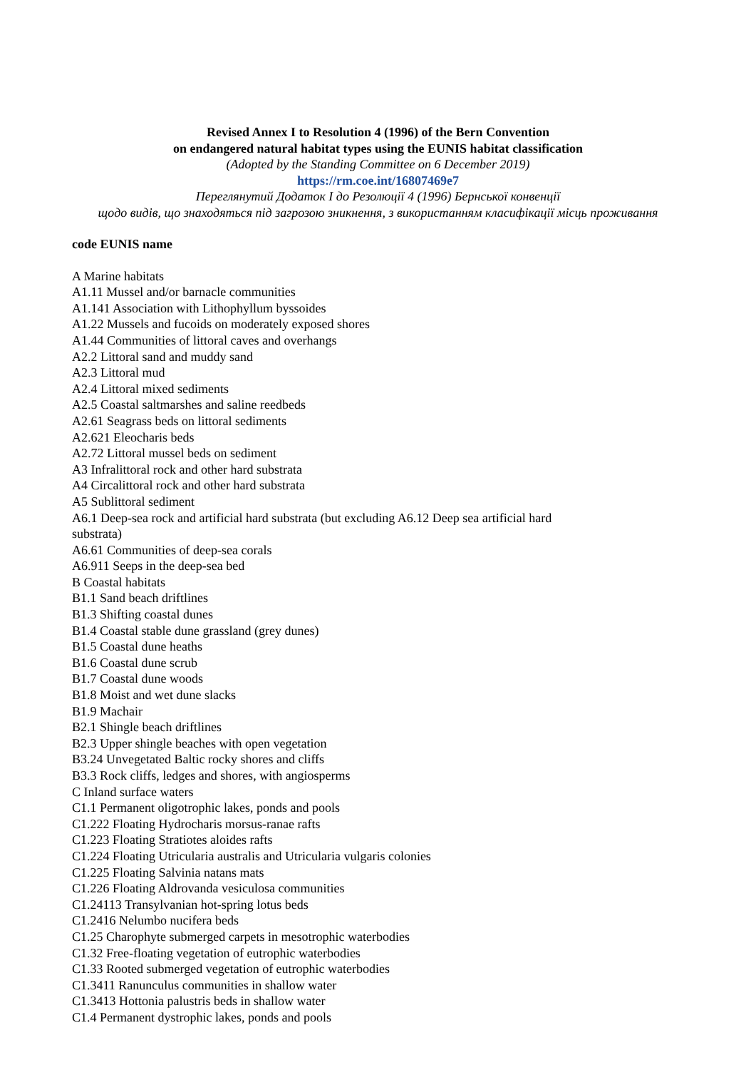Revised Annex I to Resolution 4 (1996) of the Bern Convention
on endangered natural habitat types using the EUNIS habitat classification
(Adopted by the Standing Committee on 6 December 2019)
https://rm.coe.int/16807469e7
Переглянутий Додаток I до Резолюції 4 (1996) Бернської конвенції
щодо видів, що знаходяться під загрозою зникнення, з використанням класифікації місць проживання
code EUNIS name
A Marine habitats
A1.11 Mussel and/or barnacle communities
A1.141 Association with Lithophyllum byssoides
A1.22 Mussels and fucoids on moderately exposed shores
A1.44 Communities of littoral caves and overhangs
A2.2 Littoral sand and muddy sand
A2.3 Littoral mud
A2.4 Littoral mixed sediments
A2.5 Coastal saltmarshes and saline reedbeds
A2.61 Seagrass beds on littoral sediments
A2.621 Eleocharis beds
A2.72 Littoral mussel beds on sediment
A3 Infralittoral rock and other hard substrata
A4 Circalittoral rock and other hard substrata
A5 Sublittoral sediment
A6.1 Deep-sea rock and artificial hard substrata (but excluding A6.12 Deep sea artificial hard
substrata)
A6.61 Communities of deep-sea corals
A6.911 Seeps in the deep-sea bed
B Coastal habitats
B1.1 Sand beach driftlines
B1.3 Shifting coastal dunes
B1.4 Coastal stable dune grassland (grey dunes)
B1.5 Coastal dune heaths
B1.6 Coastal dune scrub
B1.7 Coastal dune woods
B1.8 Moist and wet dune slacks
B1.9 Machair
B2.1 Shingle beach driftlines
B2.3 Upper shingle beaches with open vegetation
B3.24 Unvegetated Baltic rocky shores and cliffs
B3.3 Rock cliffs, ledges and shores, with angiosperms
C Inland surface waters
C1.1 Permanent oligotrophic lakes, ponds and pools
C1.222 Floating Hydrocharis morsus-ranae rafts
C1.223 Floating Stratiotes aloides rafts
C1.224 Floating Utricularia australis and Utricularia vulgaris colonies
C1.225 Floating Salvinia natans mats
C1.226 Floating Aldrovanda vesiculosa communities
C1.24113 Transylvanian hot-spring lotus beds
C1.2416 Nelumbo nucifera beds
C1.25 Charophyte submerged carpets in mesotrophic waterbodies
C1.32 Free-floating vegetation of eutrophic waterbodies
C1.33 Rooted submerged vegetation of eutrophic waterbodies
C1.3411 Ranunculus communities in shallow water
C1.3413 Hottonia palustris beds in shallow water
C1.4 Permanent dystrophic lakes, ponds and pools